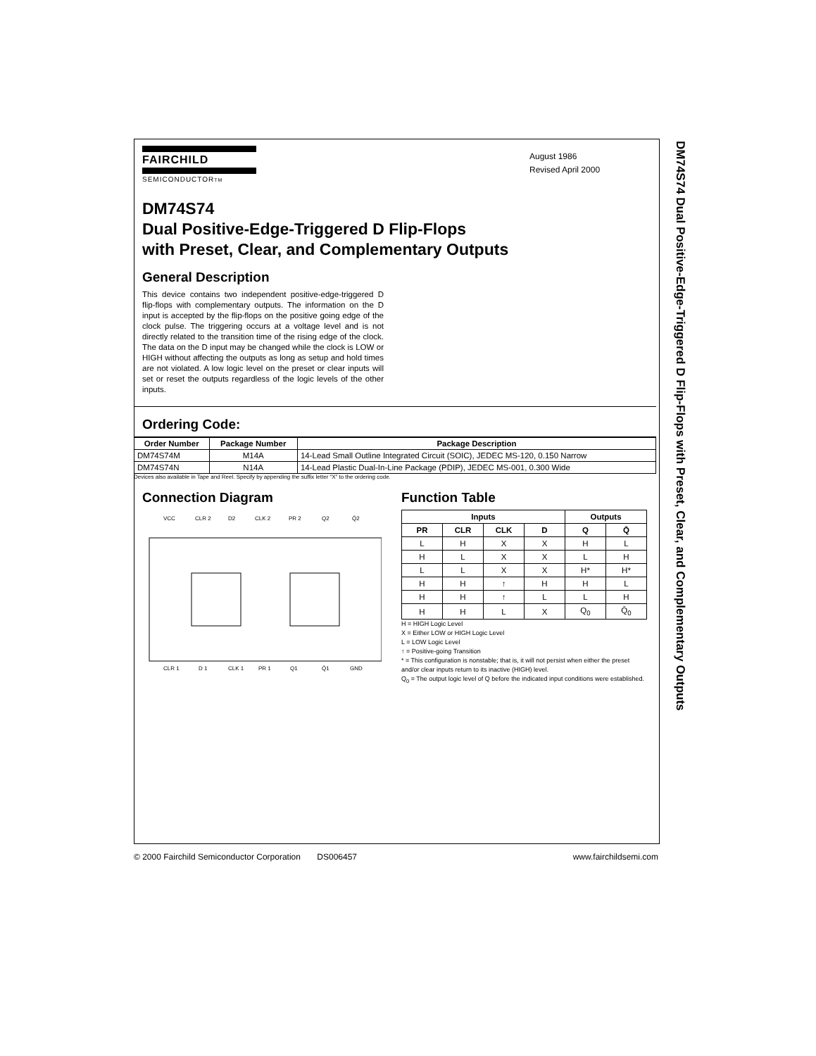DM74S74 Dual Positive-Edge-Triggered D Flip-Flops with Preset, Clear, and Complementary Outputs
FAIRCHILD
SEMICONDUCTORTM
August 1986
Revised April 2000
DM74S74
Dual Positive-Edge-Triggered D Flip-Flops
with Preset, Clear, and Complementary Outputs
General Description
This device contains two independent positive-edge-triggered D flip-flops with complementary outputs. The information on the D input is accepted by the flip-flops on the positive going edge of the clock pulse. The triggering occurs at a voltage level and is not directly related to the transition time of the rising edge of the clock. The data on the D input may be changed while the clock is LOW or HIGH without affecting the outputs as long as setup and hold times are not violated. A low logic level on the preset or clear inputs will set or reset the outputs regardless of the logic levels of the other inputs.
Ordering Code:
| Order Number | Package Number | Package Description |
| --- | --- | --- |
| DM74S74M | M14A | 14-Lead Small Outline Integrated Circuit (SOIC), JEDEC MS-120, 0.150 Narrow |
| DM74S74N | N14A | 14-Lead Plastic Dual-In-Line Package (PDIP), JEDEC MS-001, 0.300 Wide |
Devices also available in Tape and Reel. Specify by appending the suffix letter “X” to the ordering code.
Connection Diagram
VCC
CLR 2
D2
CLK 2
PR 2
Q2
Q̄2
CLR 1
D 1
CLK 1
PR 1
Q1
Q̄1
GND
Function Table
| Inputs | | | | Outputs | |
| --- | --- | --- | --- | --- | --- |
| PR | CLR | CLK | D | Q | Q̄ |
| L | H | X | X | H | L |
| H | L | X | X | L | H |
| L | L | X | X | H* | H* |
| H | H | ↑ | H | H | L |
| H | H | ↑ | L | L | H |
| H | H | L | X | Q<sub>0</sub> | Q̄<sub>0</sub> |
H = HIGH Logic Level
X = Either LOW or HIGH Logic Level
L = LOW Logic Level
↑ = Positive-going Transition
* = This configuration is nonstable; that is, it will not persist when either the preset and/or clear inputs return to its inactive (HIGH) level.
Q<sub>0</sub> = The output logic level of Q before the indicated input conditions were established.
© 2000 Fairchild Semiconductor Corporation DS006457 www.fairchildsemi.com